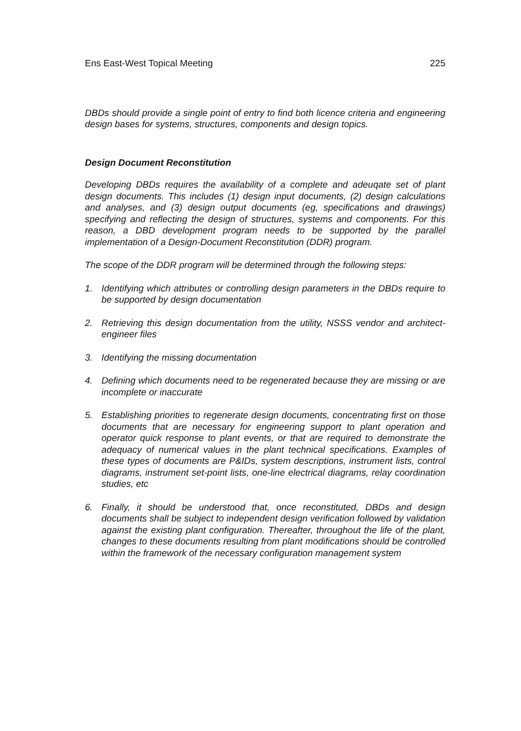Ens East-West Topical Meeting 225
DBDs should provide a single point of entry to find both licence criteria and engineering design bases for systems, structures, components and design topics.
Design Document Reconstitution
Developing DBDs requires the availability of a complete and adeuqate set of plant design documents. This includes (1) design input documents, (2) design calculations and analyses, and (3) design output documents (eg, specifications and drawings) specifying and reflecting the design of structures, systems and components. For this reason, a DBD development program needs to be supported by the parallel implementation of a Design-Document Reconstitution (DDR) program.
The scope of the DDR program will be determined through the following steps:
1. Identifying which attributes or controlling design parameters in the DBDs require to be supported by design documentation
2. Retrieving this design documentation from the utility, NSSS vendor and architect-engineer files
3. Identifying the missing documentation
4. Defining which documents need to be regenerated because they are missing or are incomplete or inaccurate
5. Establishing priorities to regenerate design documents, concentrating first on those documents that are necessary for engineering support to plant operation and operator quick response to plant events, or that are required to demonstrate the adequacy of numerical values in the plant technical specifications. Examples of these types of documents are P&IDs, system descriptions, instrument lists, control diagrams, instrument set-point lists, one-line electrical diagrams, relay coordination studies, etc
6. Finally, it should be understood that, once reconstituted, DBDs and design documents shall be subject to independent design verification followed by validation against the existing plant configuration. Thereafter, throughout the life of the plant, changes to these documents resulting from plant modifications should be controlled within the framework of the necessary configuration management system